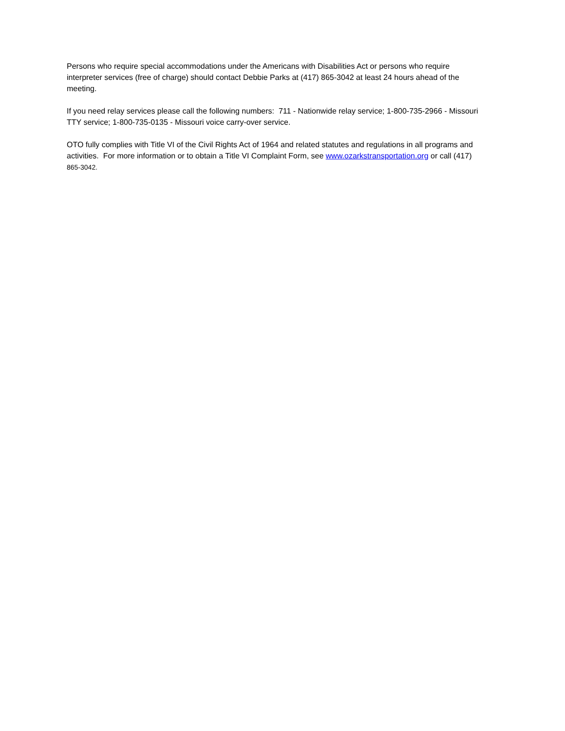Persons who require special accommodations under the Americans with Disabilities Act or persons who require interpreter services (free of charge) should contact Debbie Parks at (417) 865-3042 at least 24 hours ahead of the meeting.
If you need relay services please call the following numbers: 711 - Nationwide relay service; 1-800-735-2966 - Missouri TTY service; 1-800-735-0135 - Missouri voice carry-over service.
OTO fully complies with Title VI of the Civil Rights Act of 1964 and related statutes and regulations in all programs and activities. For more information or to obtain a Title VI Complaint Form, see www.ozarkstransportation.org or call (417) 865-3042.